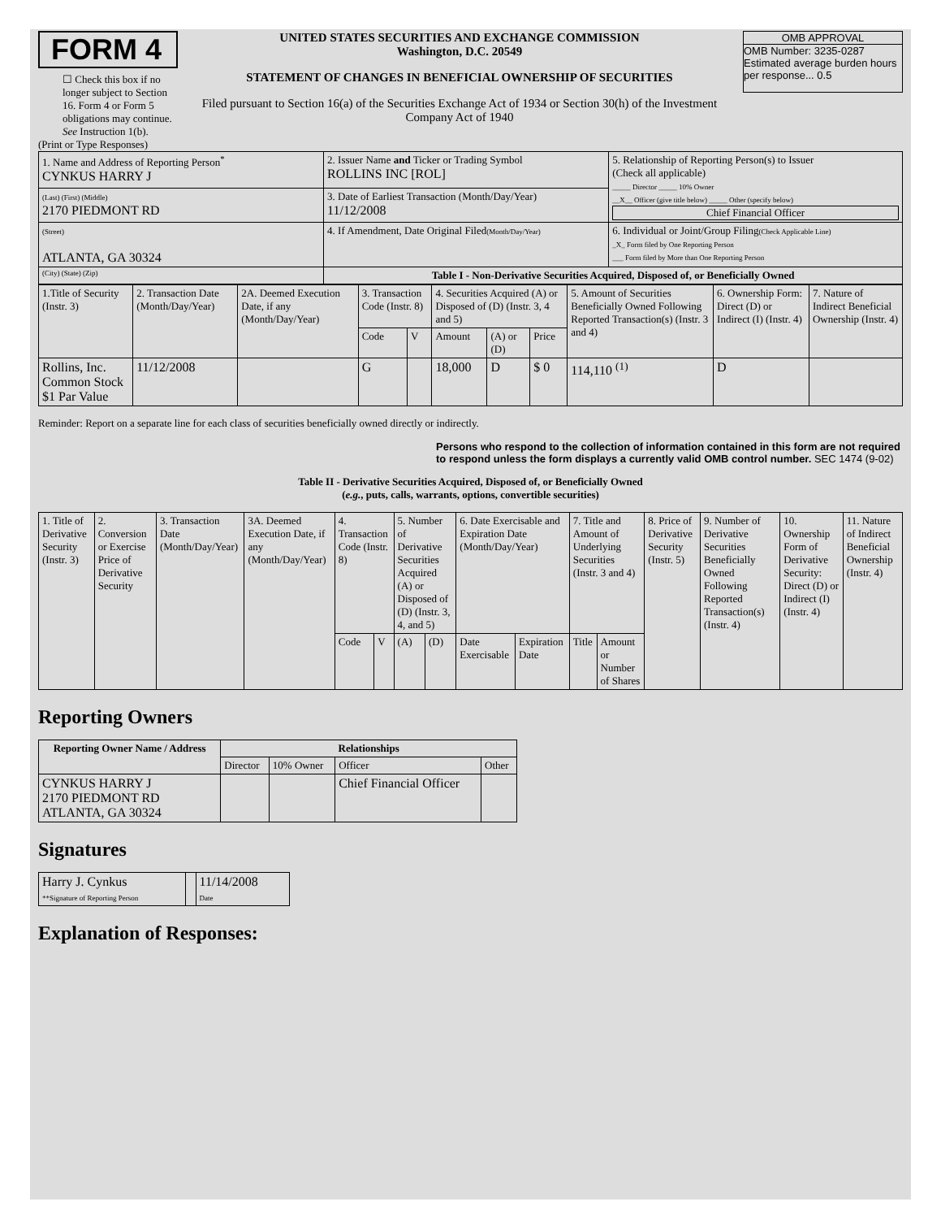FORM 4
☐ Check this box if no longer subject to Section 16. Form 4 or Form 5 obligations may continue. See Instruction 1(b).
UNITED STATES SECURITIES AND EXCHANGE COMMISSION
Washington, D.C. 20549
STATEMENT OF CHANGES IN BENEFICIAL OWNERSHIP OF SECURITIES
Filed pursuant to Section 16(a) of the Securities Exchange Act of 1934 or Section 30(h) of the Investment Company Act of 1940
OMB APPROVAL
OMB Number: 3235-0287
Estimated average burden hours per response... 0.5
(Print or Type Responses)
| 1. Name and Address of Reporting Person<sup>*</sup> CYNKUS HARRY J | 2. Issuer Name and Ticker or Trading Symbol ROLLINS INC [ROL] | 5. Relationship of Reporting Person(s) to Issuer (Check all applicable) _____ Director _____ 10% Owner __X__ Officer (give title below) _____ Other (specify below) Chief Financial Officer |
| (Last) (First) (Middle) 2170 PIEDMONT RD | 3. Date of Earliest Transaction (Month/Day/Year) 11/12/2008 | |
| (Street) ATLANTA, GA 30324 | 4. If Amendment, Date Original Filed (Month/Day/Year) | 6. Individual or Joint/Group Filing (Check Applicable Line) _X_ Form filed by One Reporting Person ___ Form filed by More than One Reporting Person |
| (City) (State) (Zip) | Table I - Non-Derivative Securities Acquired, Disposed of, or Beneficially Owned | |
| 1.Title of Security (Instr. 3) | 2. Transaction Date (Month/Day/Year) | 2A. Deemed Execution Date, if any (Month/Day/Year) | 3. Transaction Code (Instr. 8) | | 4. Securities Acquired (A) or Disposed of (D) (Instr. 3, 4 and 5) | | | 5. Amount of Securities Beneficially Owned Following Reported Transaction(s) (Instr. 3 and 4) | 6. Ownership Form: Direct (D) or Indirect (I) (Instr. 4) | 7. Nature of Indirect Beneficial Ownership (Instr. 4) |
| | | | Code | V | Amount | (A) or (D) | Price | | | |
| Rollins, Inc. Common Stock $1 Par Value | 11/12/2008 | | G | | 18,000 | D | $ 0 | 114,110 <sup>(1)</sup> | D | |
Reminder: Report on a separate line for each class of securities beneficially owned directly or indirectly.
Persons who respond to the collection of information contained in this form are not required to respond unless the form displays a currently valid OMB control number. SEC 1474 (9-02)
Table II - Derivative Securities Acquired, Disposed of, or Beneficially Owned
(e.g., puts, calls, warrants, options, convertible securities)
| 1. Title of Derivative Security (Instr. 3) | 2. Conversion or Exercise Price of Derivative Security | 3. Transaction Date (Month/Day/Year) | 3A. Deemed Execution Date, if any (Month/Day/Year) | 4. Transaction Code (Instr. 8) | | 5. Number of Derivative Securities Acquired (A) or Disposed of (D) (Instr. 3, 4, and 5) | | 6. Date Exercisable and Expiration Date (Month/Day/Year) | | 7. Title and Amount of Underlying Securities (Instr. 3 and 4) | | 8. Price of Derivative Security (Instr. 5) | 9. Number of Derivative Securities Beneficially Owned Following Reported Transaction(s) (Instr. 4) | 10. Ownership Form of Derivative Security: Direct (D) or Indirect (I) (Instr. 4) | 11. Nature of Indirect Beneficial Ownership (Instr. 4) |
| | | | | Code | V | (A) | (D) | Date Exercisable | Expiration Date | Title | Amount or Number of Shares | | | | |
Reporting Owners
| Reporting Owner Name / Address | Relationships | | | |
| --- | --- | --- | --- | --- |
| | Director | 10% Owner | Officer | Other |
| CYNKUS HARRY J 2170 PIEDMONT RD ATLANTA, GA 30324 | | | Chief Financial Officer | |
Signatures
| Harry J. Cynkus **Signature of Reporting Person | | 11/14/2008 Date |
Explanation of Responses: